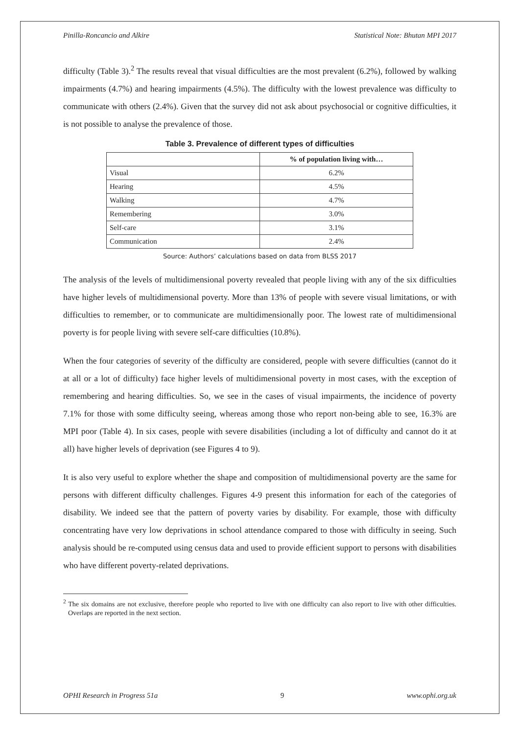Pinilla-Roncancio and Alkire Statistical Note: Bhutan MPI 2017
difficulty (Table 3).<sup>2</sup> The results reveal that visual difficulties are the most prevalent (6.2%), followed by walking impairments (4.7%) and hearing impairments (4.5%). The difficulty with the lowest prevalence was difficulty to communicate with others (2.4%). Given that the survey did not ask about psychosocial or cognitive difficulties, it is not possible to analyse the prevalence of those.
Table 3. Prevalence of different types of difficulties
| | % of population living with… |
| --- | --- |
| Visual | 6.2% |
| Hearing | 4.5% |
| Walking | 4.7% |
| Remembering | 3.0% |
| Self-care | 3.1% |
| Communication | 2.4% |
Source: Authors’ calculations based on data from BLSS 2017
The analysis of the levels of multidimensional poverty revealed that people living with any of the six difficulties have higher levels of multidimensional poverty. More than 13% of people with severe visual limitations, or with difficulties to remember, or to communicate are multidimensionally poor. The lowest rate of multidimensional poverty is for people living with severe self-care difficulties (10.8%).
When the four categories of severity of the difficulty are considered, people with severe difficulties (cannot do it at all or a lot of difficulty) face higher levels of multidimensional poverty in most cases, with the exception of remembering and hearing difficulties. So, we see in the cases of visual impairments, the incidence of poverty 7.1% for those with some difficulty seeing, whereas among those who report non-being able to see, 16.3% are MPI poor (Table 4). In six cases, people with severe disabilities (including a lot of difficulty and cannot do it at all) have higher levels of deprivation (see Figures 4 to 9).
It is also very useful to explore whether the shape and composition of multidimensional poverty are the same for persons with different difficulty challenges. Figures 4-9 present this information for each of the categories of disability. We indeed see that the pattern of poverty varies by disability. For example, those with difficulty concentrating have very low deprivations in school attendance compared to those with difficulty in seeing. Such analysis should be re-computed using census data and used to provide efficient support to persons with disabilities who have different poverty-related deprivations.
<sup>2</sup> The six domains are not exclusive, therefore people who reported to live with one difficulty can also report to live with other difficulties. Overlaps are reported in the next section.
OPHI Research in Progress 51a 9 www.ophi.org.uk